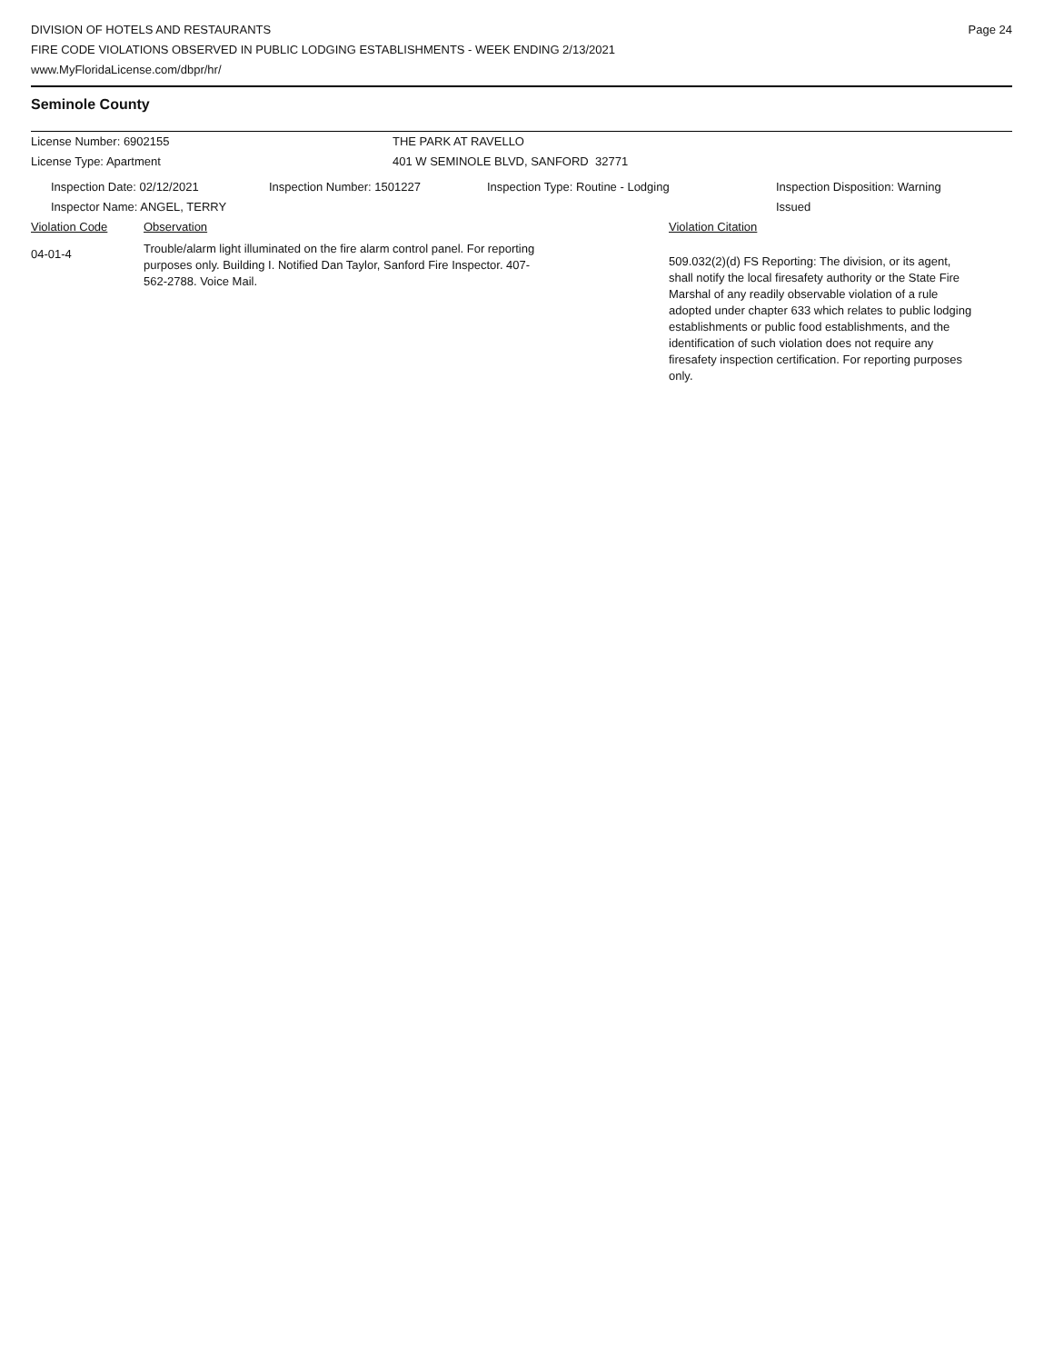DIVISION OF HOTELS AND RESTAURANTS
FIRE CODE VIOLATIONS OBSERVED IN PUBLIC LODGING ESTABLISHMENTS - WEEK ENDING 2/13/2021
www.MyFloridaLicense.com/dbpr/hr/
Page 24
Seminole County
License Number: 6902155 THE PARK AT RAVELLO
License Type: Apartment 401 W SEMINOLE BLVD, SANFORD 32771
Inspection Date: 02/12/2021
Inspector Name: ANGEL, TERRY
Inspection Number: 1501227 Inspection Type: Routine - Lodging Inspection Disposition: Warning
Issued
Violation Code Observation Violation Citation
04-01-4
Trouble/alarm light illuminated on the fire alarm control panel. For reporting purposes only. Building I. Notified Dan Taylor, Sanford Fire Inspector. 407-562-2788. Voice Mail.
509.032(2)(d) FS Reporting: The division, or its agent, shall notify the local firesafety authority or the State Fire Marshal of any readily observable violation of a rule adopted under chapter 633 which relates to public lodging establishments or public food establishments, and the identification of such violation does not require any firesafety inspection certification. For reporting purposes only.